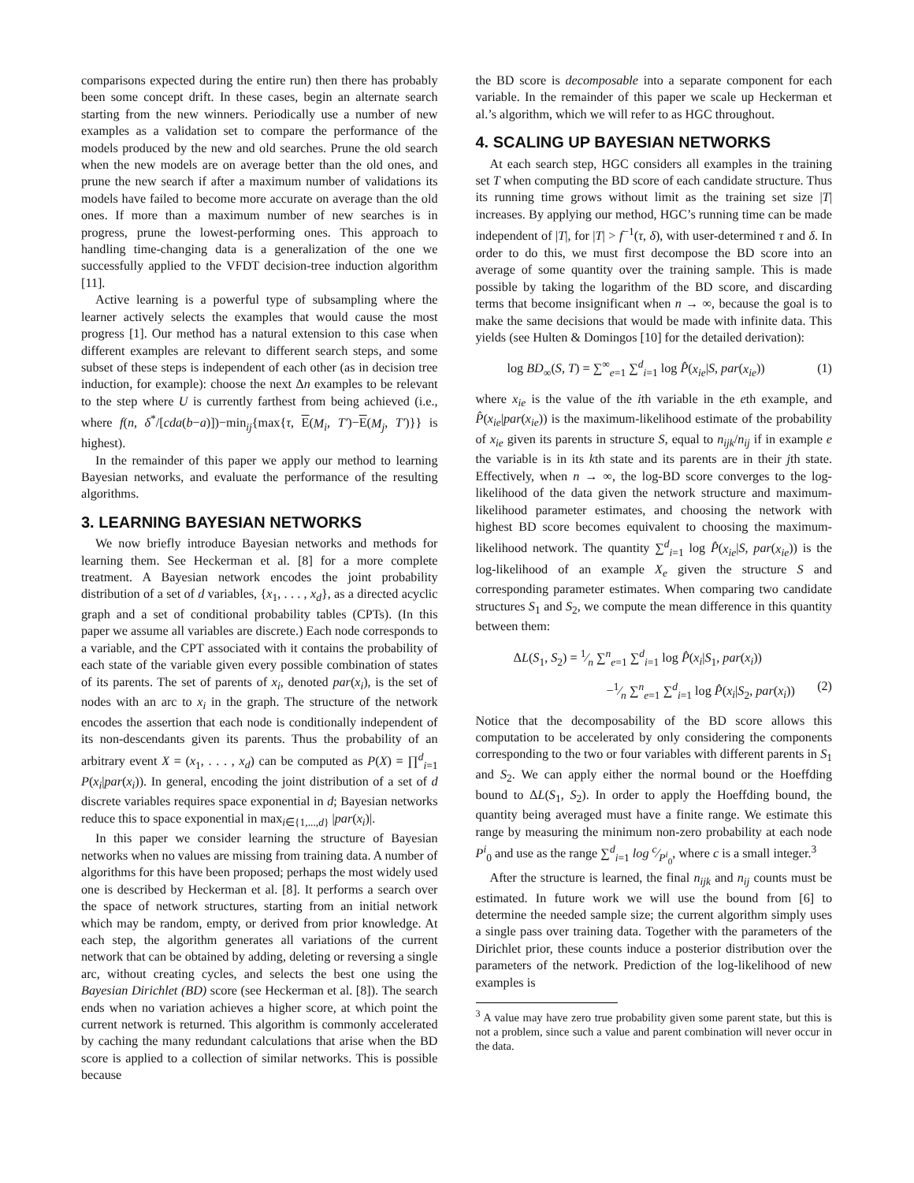comparisons expected during the entire run) then there has probably been some concept drift. In these cases, begin an alternate search starting from the new winners. Periodically use a number of new examples as a validation set to compare the performance of the models produced by the new and old searches. Prune the old search when the new models are on average better than the old ones, and prune the new search if after a maximum number of validations its models have failed to become more accurate on average than the old ones. If more than a maximum number of new searches is in progress, prune the lowest-performing ones. This approach to handling time-changing data is a generalization of the one we successfully applied to the VFDT decision-tree induction algorithm [11].
Active learning is a powerful type of subsampling where the learner actively selects the examples that would cause the most progress [1]. Our method has a natural extension to this case when different examples are relevant to different search steps, and some subset of these steps is independent of each other (as in decision tree induction, for example): choose the next Δn examples to be relevant to the step where U is currently farthest from being achieved (i.e., where f(n, δ<sup>*</sup>/[cda(b−a)])−min<sub>ij</sub>{max{τ, E(M<sub>i</sub>, T′)−E(M<sub>j</sub>, T′)}} is highest).
In the remainder of this paper we apply our method to learning Bayesian networks, and evaluate the performance of the resulting algorithms.
3. LEARNING BAYESIAN NETWORKS
We now briefly introduce Bayesian networks and methods for learning them. See Heckerman et al. [8] for a more complete treatment. A Bayesian network encodes the joint probability distribution of a set of d variables, {x<sub>1</sub>, . . . , x<sub>d</sub>}, as a directed acyclic graph and a set of conditional probability tables (CPTs). (In this paper we assume all variables are discrete.) Each node corresponds to a variable, and the CPT associated with it contains the probability of each state of the variable given every possible combination of states of its parents. The set of parents of x<sub>i</sub>, denoted par(x<sub>i</sub>), is the set of nodes with an arc to x<sub>i</sub> in the graph. The structure of the network encodes the assertion that each node is conditionally independent of its non-descendants given its parents. Thus the probability of an arbitrary event X = (x<sub>1</sub>, . . . , x<sub>d</sub>) can be computed as P(X) = ∏<sup>d</sup><sub>i=1</sub> P(x<sub>i</sub>|par(x<sub>i</sub>)). In general, encoding the joint distribution of a set of d discrete variables requires space exponential in d; Bayesian networks reduce this to space exponential in max<sub>i∈{1,...,d}</sub> |par(x<sub>i</sub>)|.
In this paper we consider learning the structure of Bayesian networks when no values are missing from training data. A number of algorithms for this have been proposed; perhaps the most widely used one is described by Heckerman et al. [8]. It performs a search over the space of network structures, starting from an initial network which may be random, empty, or derived from prior knowledge. At each step, the algorithm generates all variations of the current network that can be obtained by adding, deleting or reversing a single arc, without creating cycles, and selects the best one using the Bayesian Dirichlet (BD) score (see Heckerman et al. [8]). The search ends when no variation achieves a higher score, at which point the current network is returned. This algorithm is commonly accelerated by caching the many redundant calculations that arise when the BD score is applied to a collection of similar networks. This is possible because
the BD score is decomposable into a separate component for each variable. In the remainder of this paper we scale up Heckerman et al.’s algorithm, which we will refer to as HGC throughout.
4. SCALING UP BAYESIAN NETWORKS
At each search step, HGC considers all examples in the training set T when computing the BD score of each candidate structure. Thus its running time grows without limit as the training set size |T| increases. By applying our method, HGC’s running time can be made independent of |T|, for |T| > f<sup>−1</sup>(τ, δ), with user-determined τ and δ. In order to do this, we must first decompose the BD score into an average of some quantity over the training sample. This is made possible by taking the logarithm of the BD score, and discarding terms that become insignificant when n → ∞, because the goal is to make the same decisions that would be made with infinite data. This yields (see Hulten & Domingos [10] for the detailed derivation):
log BD<sub>∞</sub>(S, T) = ∑<sup>∞</sup><sub>e=1</sub> ∑<sup>d</sup><sub>i=1</sub> log P̂(x<sub>ie</sub>|S, par(x<sub>ie</sub>)) (1)
where x<sub>ie</sub> is the value of the ith variable in the eth example, and P̂(x<sub>ie</sub>|par(x<sub>ie</sub>)) is the maximum-likelihood estimate of the probability of x<sub>ie</sub> given its parents in structure S, equal to n<sub>ijk</sub>/n<sub>ij</sub> if in example e the variable is in its kth state and its parents are in their jth state. Effectively, when n → ∞, the log-BD score converges to the log-likelihood of the data given the network structure and maximum-likelihood parameter estimates, and choosing the network with highest BD score becomes equivalent to choosing the maximum-likelihood network. The quantity ∑<sup>d</sup><sub>i=1</sub> log P̂(x<sub>ie</sub>|S, par(x<sub>ie</sub>)) is the log-likelihood of an example X<sub>e</sub> given the structure S and corresponding parameter estimates. When comparing two candidate structures S<sub>1</sub> and S<sub>2</sub>, we compute the mean difference in this quantity between them:
ΔL(S<sub>1</sub>, S<sub>2</sub>) = 1⁄n ∑<sup>n</sup><sub>e=1</sub> ∑<sup>d</sup><sub>i=1</sub> log P̂(x<sub>i</sub>|S<sub>1</sub>, par(x<sub>i</sub>))
−1⁄n ∑<sup>n</sup><sub>e=1</sub> ∑<sup>d</sup><sub>i=1</sub> log P̂(x<sub>i</sub>|S<sub>2</sub>, par(x<sub>i</sub>)) (2)
Notice that the decomposability of the BD score allows this computation to be accelerated by only considering the components corresponding to the two or four variables with different parents in S<sub>1</sub> and S<sub>2</sub>. We can apply either the normal bound or the Hoeffding bound to ΔL(S<sub>1</sub>, S<sub>2</sub>). In order to apply the Hoeffding bound, the quantity being averaged must have a finite range. We estimate this range by measuring the minimum non-zero probability at each node P<sup>i</sup><sub>0</sub> and use as the range ∑<sup>d</sup><sub>i=1</sub> log c⁄P<sup>i</sup><sub>0</sub>, where c is a small integer.<sup>3</sup>
After the structure is learned, the final n<sub>ijk</sub> and n<sub>ij</sub> counts must be estimated. In future work we will use the bound from [6] to determine the needed sample size; the current algorithm simply uses a single pass over training data. Together with the parameters of the Dirichlet prior, these counts induce a posterior distribution over the parameters of the network. Prediction of the log-likelihood of new examples is
<sup>3</sup> A value may have zero true probability given some parent state, but this is not a problem, since such a value and parent combination will never occur in the data.